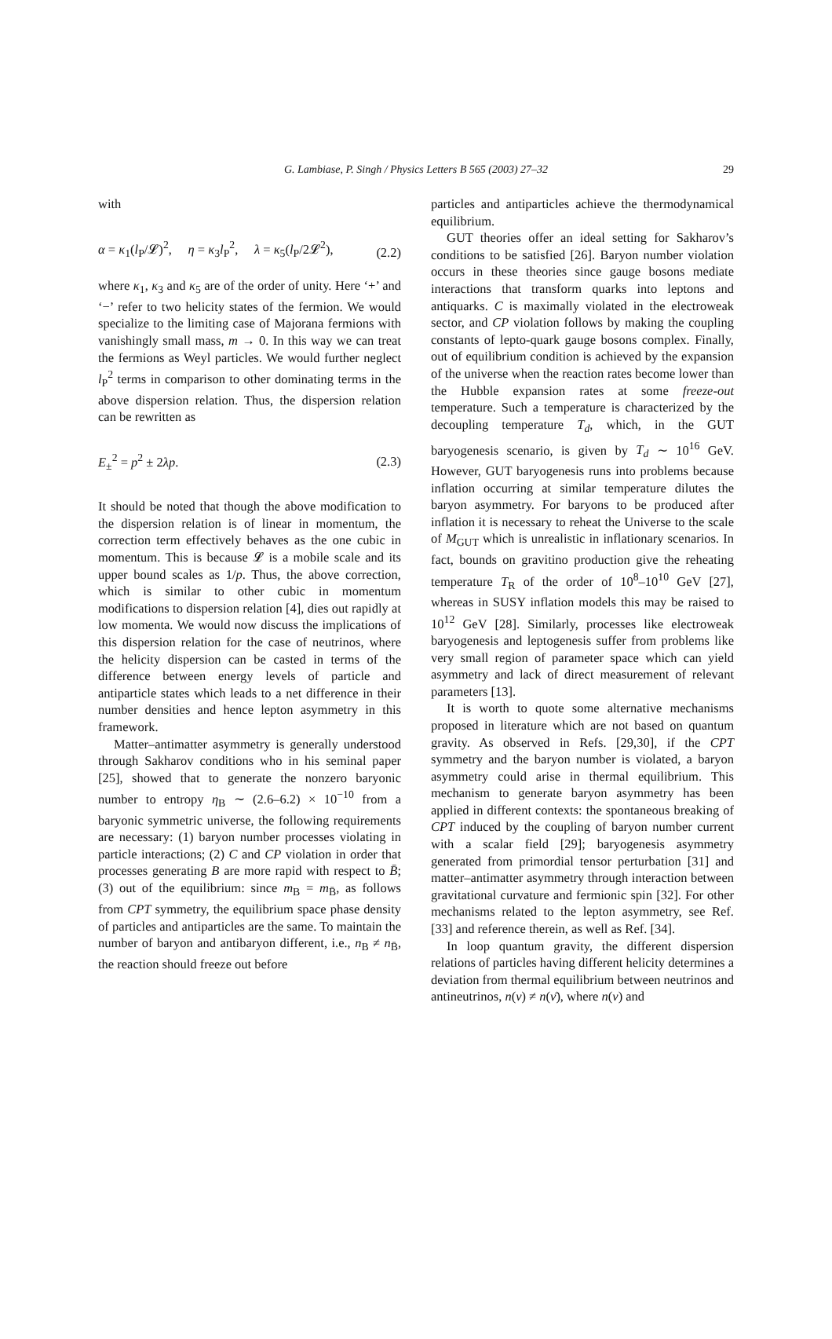G. Lambiase, P. Singh / Physics Letters B 565 (2003) 27–32 29
with
α = κ<sub>1</sub>(l<sub>P</sub>/𝓛)<sup>2</sup>, η = κ<sub>3</sub>l<sub>P</sub><sup>2</sup>, λ = κ<sub>5</sub>(l<sub>P</sub>/2𝓛<sup>2</sup>), (2.2)
where κ<sub>1</sub>, κ<sub>3</sub> and κ<sub>5</sub> are of the order of unity. Here ‘+’ and ‘−’ refer to two helicity states of the fermion. We would specialize to the limiting case of Majorana fermions with vanishingly small mass, m → 0. In this way we can treat the fermions as Weyl particles. We would further neglect l<sub>P</sub><sup>2</sup> terms in comparison to other dominating terms in the above dispersion relation. Thus, the dispersion relation can be rewritten as
E<sub>±</sub><sup>2</sup> = p<sup>2</sup> ± 2λp. (2.3)
It should be noted that though the above modification to the dispersion relation is of linear in momentum, the correction term effectively behaves as the one cubic in momentum. This is because 𝓛 is a mobile scale and its upper bound scales as 1/p. Thus, the above correction, which is similar to other cubic in momentum modifications to dispersion relation [4], dies out rapidly at low momenta. We would now discuss the implications of this dispersion relation for the case of neutrinos, where the helicity dispersion can be casted in terms of the difference between energy levels of particle and antiparticle states which leads to a net difference in their number densities and hence lepton asymmetry in this framework.
Matter–antimatter asymmetry is generally understood through Sakharov conditions who in his seminal paper [25], showed that to generate the nonzero baryonic number to entropy η<sub>B</sub> ∼ (2.6–6.2) × 10<sup>−10</sup> from a baryonic symmetric universe, the following requirements are necessary: (1) baryon number processes violating in particle interactions; (2) C and CP violation in order that processes generating B are more rapid with respect to B̄; (3) out of the equilibrium: since m<sub>B</sub> = m<sub>B̄</sub>, as follows from CPT symmetry, the equilibrium space phase density of particles and antiparticles are the same. To maintain the number of baryon and antibaryon different, i.e., n<sub>B</sub> ≠ n<sub>B̄</sub>, the reaction should freeze out before
particles and antiparticles achieve the thermodynamical equilibrium.
GUT theories offer an ideal setting for Sakharov’s conditions to be satisfied [26]. Baryon number violation occurs in these theories since gauge bosons mediate interactions that transform quarks into leptons and antiquarks. C is maximally violated in the electroweak sector, and CP violation follows by making the coupling constants of lepto-quark gauge bosons complex. Finally, out of equilibrium condition is achieved by the expansion of the universe when the reaction rates become lower than the Hubble expansion rates at some freeze-out temperature. Such a temperature is characterized by the decoupling temperature T<sub>d</sub>, which, in the GUT baryogenesis scenario, is given by T<sub>d</sub> ∼ 10<sup>16</sup> GeV. However, GUT baryogenesis runs into problems because inflation occurring at similar temperature dilutes the baryon asymmetry. For baryons to be produced after inflation it is necessary to reheat the Universe to the scale of M<sub>GUT</sub> which is unrealistic in inflationary scenarios. In fact, bounds on gravitino production give the reheating temperature T<sub>R</sub> of the order of 10<sup>8</sup>–10<sup>10</sup> GeV [27], whereas in SUSY inflation models this may be raised to 10<sup>12</sup> GeV [28]. Similarly, processes like electroweak baryogenesis and leptogenesis suffer from problems like very small region of parameter space which can yield asymmetry and lack of direct measurement of relevant parameters [13].
It is worth to quote some alternative mechanisms proposed in literature which are not based on quantum gravity. As observed in Refs. [29,30], if the CPT symmetry and the baryon number is violated, a baryon asymmetry could arise in thermal equilibrium. This mechanism to generate baryon asymmetry has been applied in different contexts: the spontaneous breaking of CPT induced by the coupling of baryon number current with a scalar field [29]; baryogenesis asymmetry generated from primordial tensor perturbation [31] and matter–antimatter asymmetry through interaction between gravitational curvature and fermionic spin [32]. For other mechanisms related to the lepton asymmetry, see Ref. [33] and reference therein, as well as Ref. [34].
In loop quantum gravity, the different dispersion relations of particles having different helicity determines a deviation from thermal equilibrium between neutrinos and antineutrinos, n(ν) ≠ n(ν̄), where n(ν) and